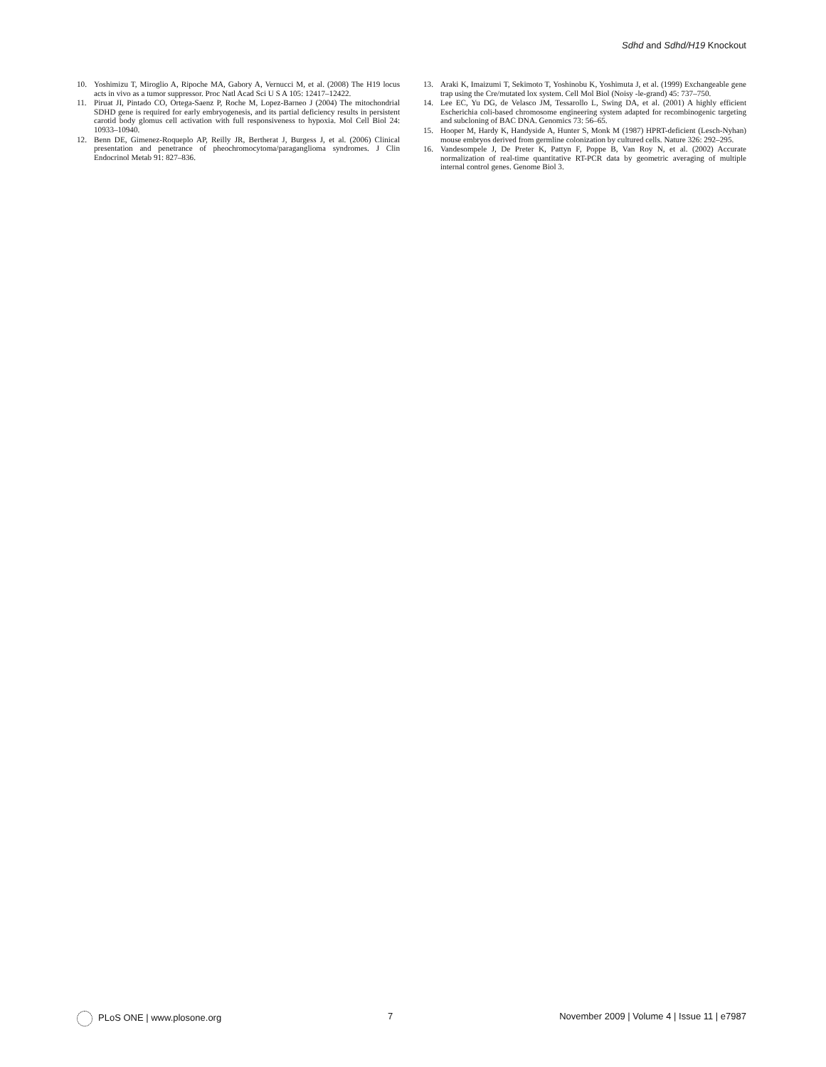Sdhd and Sdhd/H19 Knockout
10. Yoshimizu T, Miroglio A, Ripoche MA, Gabory A, Vernucci M, et al. (2008) The H19 locus acts in vivo as a tumor suppressor. Proc Natl Acad Sci U S A 105: 12417–12422.
11. Piruat JI, Pintado CO, Ortega-Saenz P, Roche M, Lopez-Barneo J (2004) The mitochondrial SDHD gene is required for early embryogenesis, and its partial deficiency results in persistent carotid body glomus cell activation with full responsiveness to hypoxia. Mol Cell Biol 24: 10933–10940.
12. Benn DE, Gimenez-Roqueplo AP, Reilly JR, Bertherat J, Burgess J, et al. (2006) Clinical presentation and penetrance of pheochromocytoma/paraganglioma syndromes. J Clin Endocrinol Metab 91: 827–836.
13. Araki K, Imaizumi T, Sekimoto T, Yoshinobu K, Yoshimuta J, et al. (1999) Exchangeable gene trap using the Cre/mutated lox system. Cell Mol Biol (Noisy -le-grand) 45: 737–750.
14. Lee EC, Yu DG, de Velasco JM, Tessarollo L, Swing DA, et al. (2001) A highly efficient Escherichia coli-based chromosome engineering system adapted for recombinogenic targeting and subcloning of BAC DNA. Genomics 73: 56–65.
15. Hooper M, Hardy K, Handyside A, Hunter S, Monk M (1987) HPRT-deficient (Lesch-Nyhan) mouse embryos derived from germline colonization by cultured cells. Nature 326: 292–295.
16. Vandesompele J, De Preter K, Pattyn F, Poppe B, Van Roy N, et al. (2002) Accurate normalization of real-time quantitative RT-PCR data by geometric averaging of multiple internal control genes. Genome Biol 3.
PLoS ONE | www.plosone.org 7 November 2009 | Volume 4 | Issue 11 | e7987